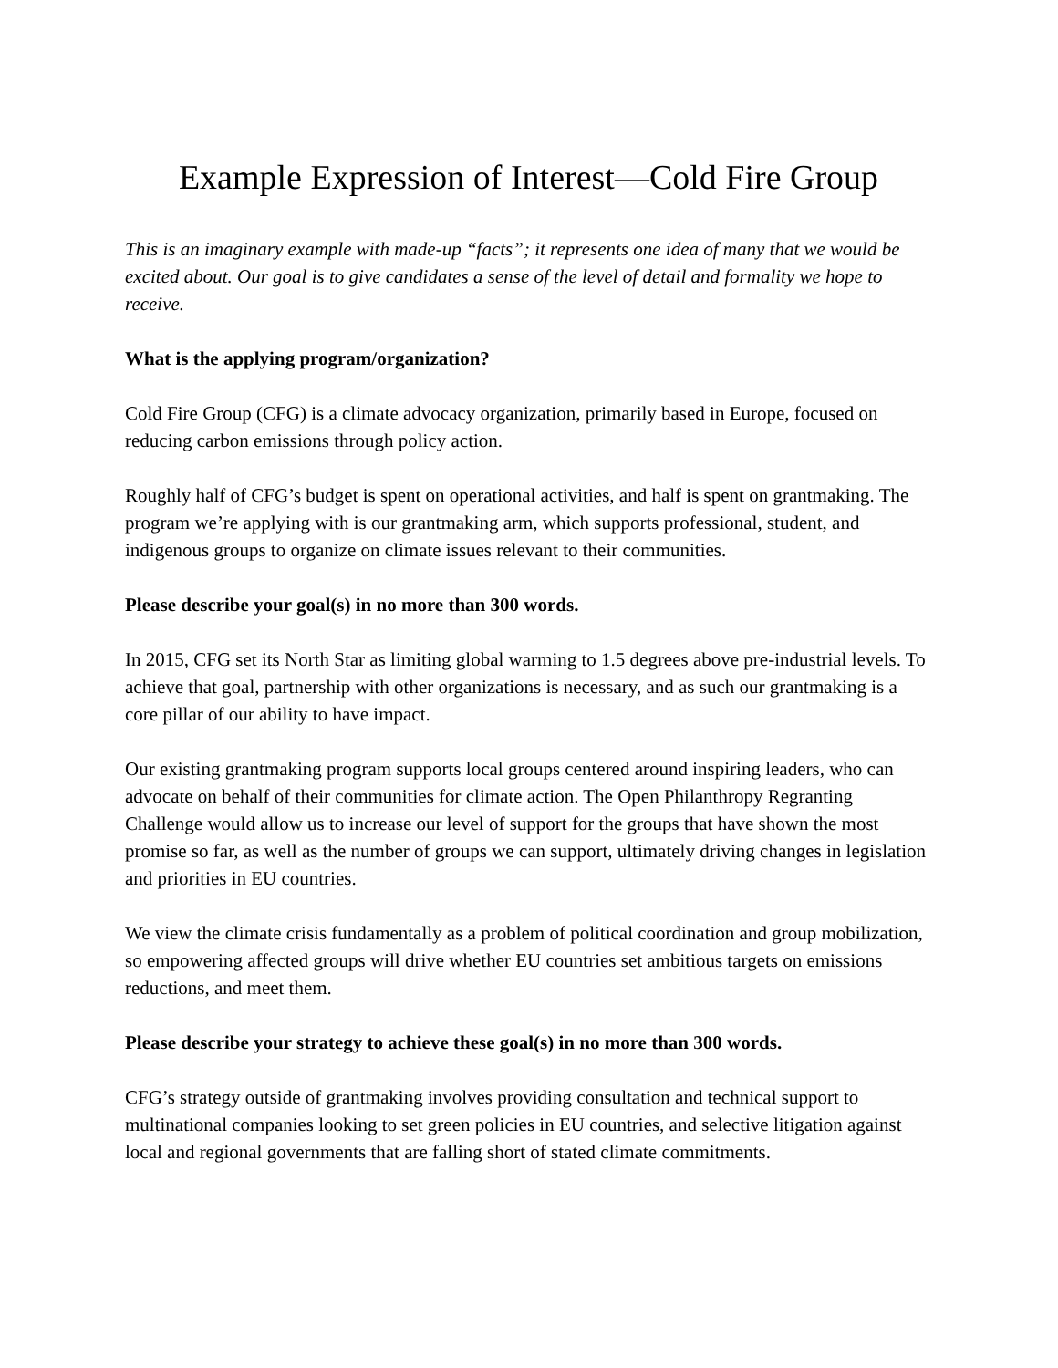Example Expression of Interest—Cold Fire Group
This is an imaginary example with made-up “facts”; it represents one idea of many that we would be excited about. Our goal is to give candidates a sense of the level of detail and formality we hope to receive.
What is the applying program/organization?
Cold Fire Group (CFG) is a climate advocacy organization, primarily based in Europe, focused on reducing carbon emissions through policy action.
Roughly half of CFG’s budget is spent on operational activities, and half is spent on grantmaking. The program we’re applying with is our grantmaking arm, which supports professional, student, and indigenous groups to organize on climate issues relevant to their communities.
Please describe your goal(s) in no more than 300 words.
In 2015, CFG set its North Star as limiting global warming to 1.5 degrees above pre-industrial levels. To achieve that goal, partnership with other organizations is necessary, and as such our grantmaking is a core pillar of our ability to have impact.
Our existing grantmaking program supports local groups centered around inspiring leaders, who can advocate on behalf of their communities for climate action. The Open Philanthropy Regranting Challenge would allow us to increase our level of support for the groups that have shown the most promise so far, as well as the number of groups we can support, ultimately driving changes in legislation and priorities in EU countries.
We view the climate crisis fundamentally as a problem of political coordination and group mobilization, so empowering affected groups will drive whether EU countries set ambitious targets on emissions reductions, and meet them.
Please describe your strategy to achieve these goal(s) in no more than 300 words.
CFG’s strategy outside of grantmaking involves providing consultation and technical support to multinational companies looking to set green policies in EU countries, and selective litigation against local and regional governments that are falling short of stated climate commitments.